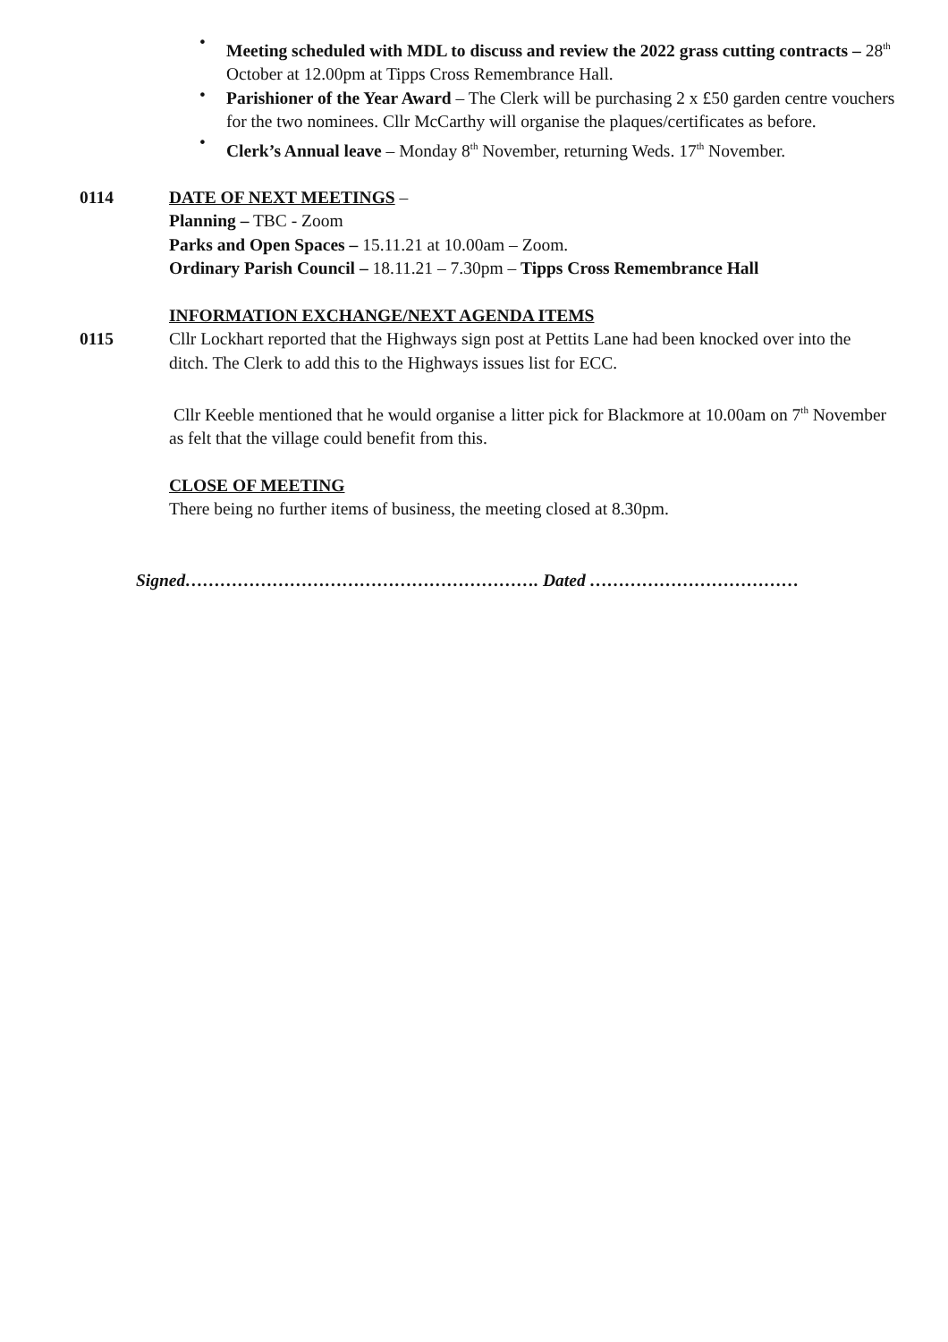• Meeting scheduled with MDL to discuss and review the 2022 grass cutting contracts – 28<sup>th</sup> October at 12.00pm at Tipps Cross Remembrance Hall.
• Parishioner of the Year Award – The Clerk will be purchasing 2 x £50 garden centre vouchers for the two nominees. Cllr McCarthy will organise the plaques/certificates as before.
• Clerk’s Annual leave – Monday 8<sup>th</sup> November, returning Weds. 17<sup>th</sup> November.
0114 DATE OF NEXT MEETINGS –
Planning – TBC - Zoom
Parks and Open Spaces – 15.11.21 at 10.00am – Zoom.
Ordinary Parish Council – 18.11.21 – 7.30pm – Tipps Cross Remembrance Hall
INFORMATION EXCHANGE/NEXT AGENDA ITEMS
0115 Cllr Lockhart reported that the Highways sign post at Pettits Lane had been knocked over into the ditch. The Clerk to add this to the Highways issues list for ECC.
Cllr Keeble mentioned that he would organise a litter pick for Blackmore at 10.00am on 7<sup>th</sup> November as felt that the village could benefit from this.
CLOSE OF MEETING
There being no further items of business, the meeting closed at 8.30pm.
Signed……………………………………………………. Dated ………………………………